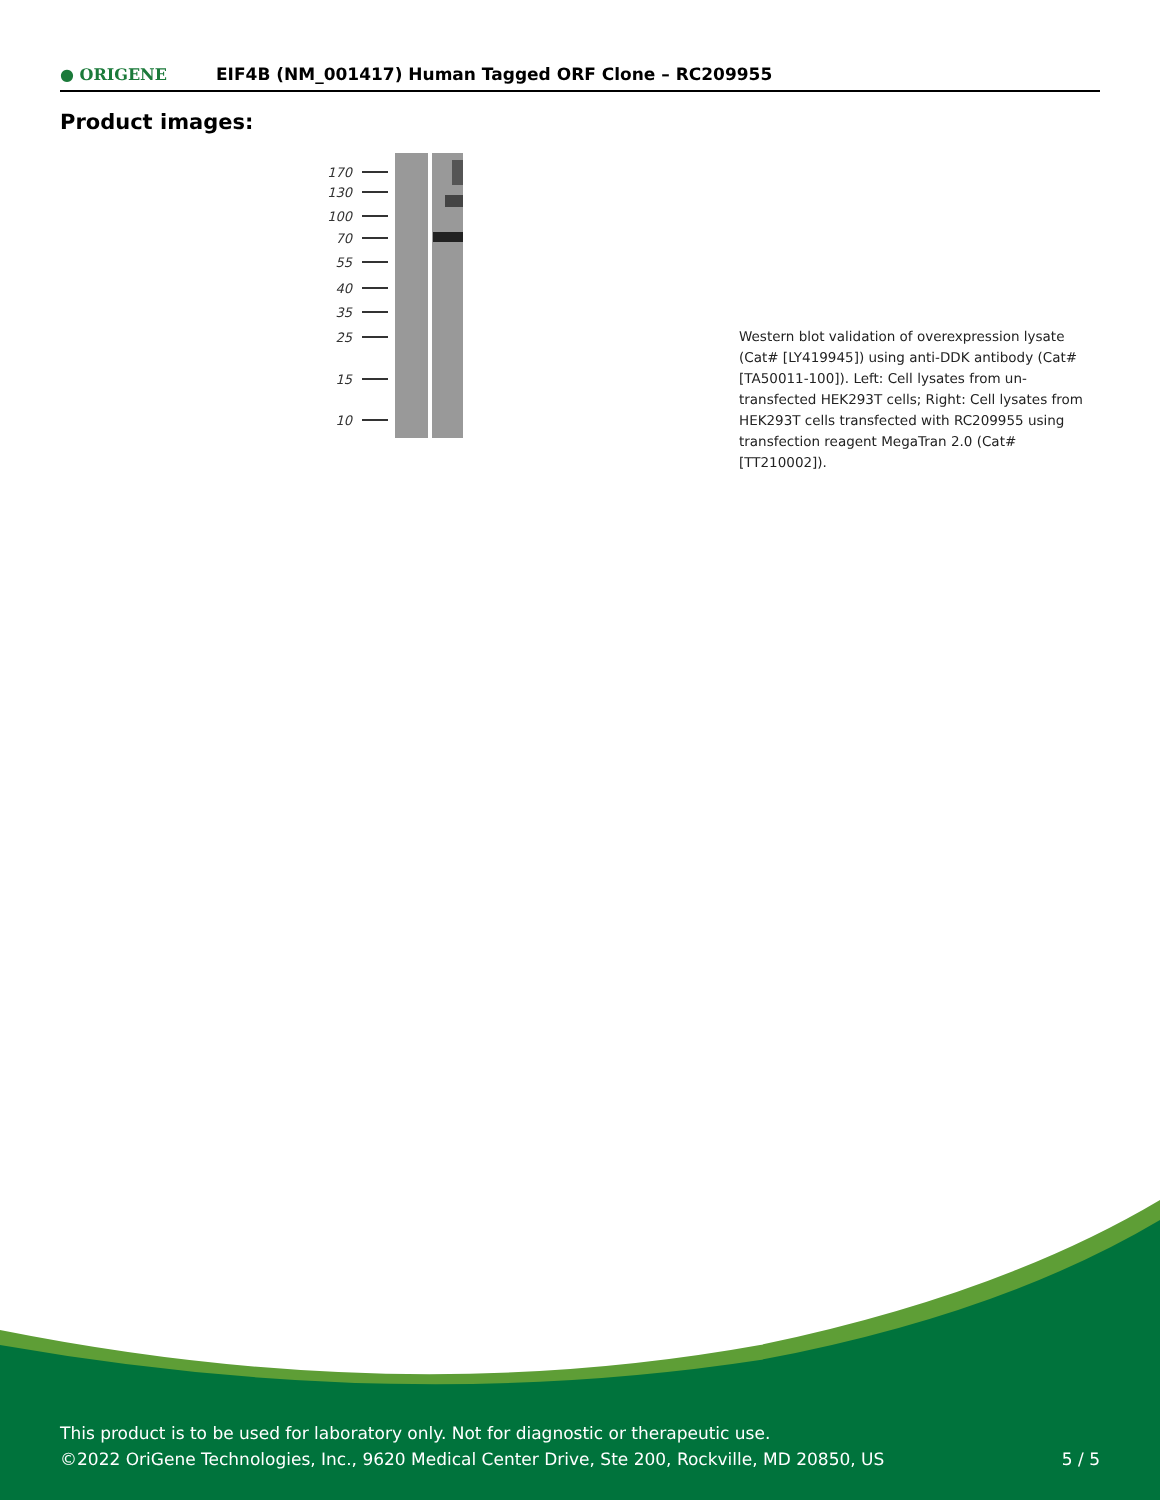● ORIGENE
EIF4B (NM_001417) Human Tagged ORF Clone – RC209955
Product images:
170
130
100
70
55
40
35
25
15
10
Western blot validation of overexpression lysate (Cat# [LY419945]) using anti-DDK antibody (Cat# [TA50011-100]). Left: Cell lysates from un-transfected HEK293T cells; Right: Cell lysates from HEK293T cells transfected with RC209955 using transfection reagent MegaTran 2.0 (Cat# [TT210002]).
This product is to be used for laboratory only. Not for diagnostic or therapeutic use.
©2022 OriGene Technologies, Inc., 9620 Medical Center Drive, Ste 200, Rockville, MD 20850, US
5 / 5